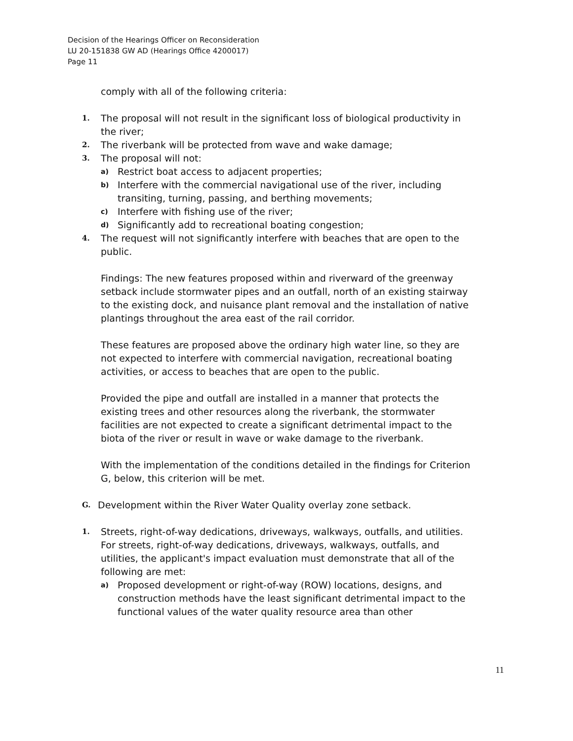Decision of the Hearings Officer on Reconsideration
LU 20-151838 GW AD (Hearings Office 4200017)
Page 11
comply with all of the following criteria:
1. The proposal will not result in the significant loss of biological productivity in the river;
2. The riverbank will be protected from wave and wake damage;
3. The proposal will not:
a) Restrict boat access to adjacent properties;
b) Interfere with the commercial navigational use of the river, including transiting, turning, passing, and berthing movements;
c) Interfere with fishing use of the river;
d) Significantly add to recreational boating congestion;
4. The request will not significantly interfere with beaches that are open to the public.
Findings: The new features proposed within and riverward of the greenway setback include stormwater pipes and an outfall, north of an existing stairway to the existing dock, and nuisance plant removal and the installation of native plantings throughout the area east of the rail corridor.
These features are proposed above the ordinary high water line, so they are not expected to interfere with commercial navigation, recreational boating activities, or access to beaches that are open to the public.
Provided the pipe and outfall are installed in a manner that protects the existing trees and other resources along the riverbank, the stormwater facilities are not expected to create a significant detrimental impact to the biota of the river or result in wave or wake damage to the riverbank.
With the implementation of the conditions detailed in the findings for Criterion G, below, this criterion will be met.
G. Development within the River Water Quality overlay zone setback.
1. Streets, right-of-way dedications, driveways, walkways, outfalls, and utilities. For streets, right-of-way dedications, driveways, walkways, outfalls, and utilities, the applicant's impact evaluation must demonstrate that all of the following are met:
a) Proposed development or right-of-way (ROW) locations, designs, and construction methods have the least significant detrimental impact to the functional values of the water quality resource area than other
11